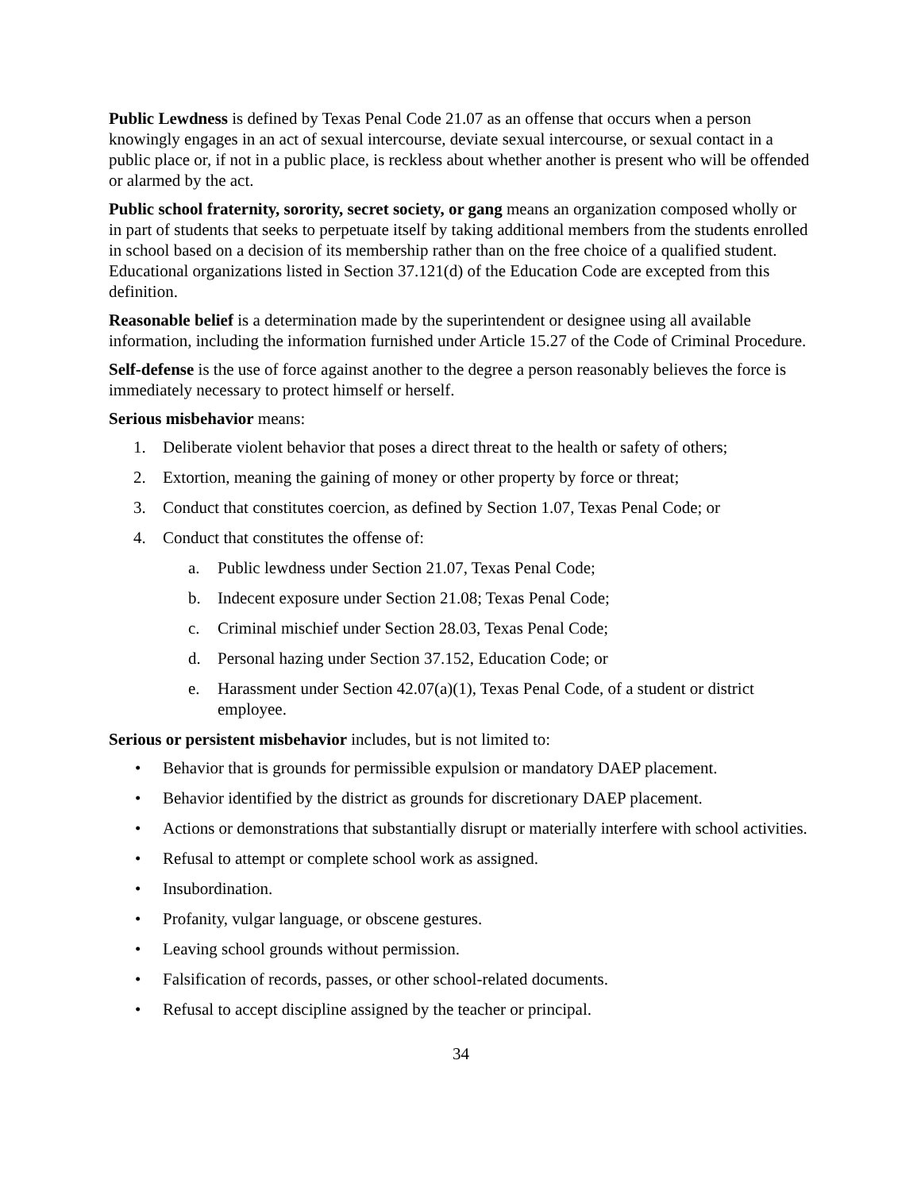Public Lewdness is defined by Texas Penal Code 21.07 as an offense that occurs when a person knowingly engages in an act of sexual intercourse, deviate sexual intercourse, or sexual contact in a public place or, if not in a public place, is reckless about whether another is present who will be offended or alarmed by the act.
Public school fraternity, sorority, secret society, or gang means an organization composed wholly or in part of students that seeks to perpetuate itself by taking additional members from the students enrolled in school based on a decision of its membership rather than on the free choice of a qualified student. Educational organizations listed in Section 37.121(d) of the Education Code are excepted from this definition.
Reasonable belief is a determination made by the superintendent or designee using all available information, including the information furnished under Article 15.27 of the Code of Criminal Procedure.
Self-defense is the use of force against another to the degree a person reasonably believes the force is immediately necessary to protect himself or herself.
Serious misbehavior means:
1. Deliberate violent behavior that poses a direct threat to the health or safety of others;
2. Extortion, meaning the gaining of money or other property by force or threat;
3. Conduct that constitutes coercion, as defined by Section 1.07, Texas Penal Code; or
4. Conduct that constitutes the offense of:
a. Public lewdness under Section 21.07, Texas Penal Code;
b. Indecent exposure under Section 21.08; Texas Penal Code;
c. Criminal mischief under Section 28.03, Texas Penal Code;
d. Personal hazing under Section 37.152, Education Code; or
e. Harassment under Section 42.07(a)(1), Texas Penal Code, of a student or district employee.
Serious or persistent misbehavior includes, but is not limited to:
• Behavior that is grounds for permissible expulsion or mandatory DAEP placement.
• Behavior identified by the district as grounds for discretionary DAEP placement.
• Actions or demonstrations that substantially disrupt or materially interfere with school activities.
• Refusal to attempt or complete school work as assigned.
• Insubordination.
• Profanity, vulgar language, or obscene gestures.
• Leaving school grounds without permission.
• Falsification of records, passes, or other school-related documents.
• Refusal to accept discipline assigned by the teacher or principal.
34